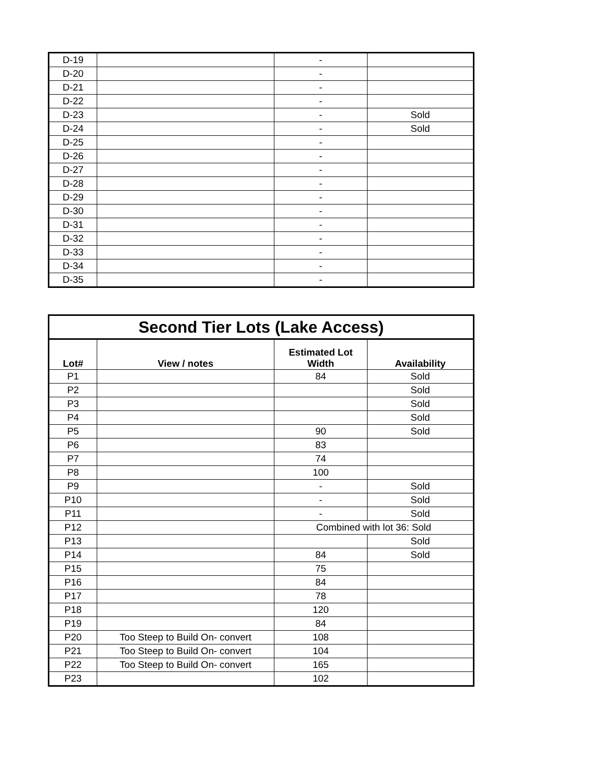| D-19 | | - | |
| D-20 | | - | |
| D-21 | | - | |
| D-22 | | - | |
| D-23 | | - | Sold |
| D-24 | | - | Sold |
| D-25 | | - | |
| D-26 | | - | |
| D-27 | | - | |
| D-28 | | - | |
| D-29 | | - | |
| D-30 | | - | |
| D-31 | | - | |
| D-32 | | - | |
| D-33 | | - | |
| D-34 | | - | |
| D-35 | | - | |
| Second Tier Lots (Lake Access) | | | |
| --- | --- | --- | --- |
| Lot# | View / notes | Estimated Lot Width | Availability |
| P1 | | 84 | Sold |
| P2 | | | Sold |
| P3 | | | Sold |
| P4 | | | Sold |
| P5 | | 90 | Sold |
| P6 | | 83 | |
| P7 | | 74 | |
| P8 | | 100 | |
| P9 | | - | Sold |
| P10 | | - | Sold |
| P11 | | - | Sold |
| P12 | | Combined with lot 36: Sold | |
| P13 | | | Sold |
| P14 | | 84 | Sold |
| P15 | | 75 | |
| P16 | | 84 | |
| P17 | | 78 | |
| P18 | | 120 | |
| P19 | | 84 | |
| P20 | Too Steep to Build On- convert | 108 | |
| P21 | Too Steep to Build On- convert | 104 | |
| P22 | Too Steep to Build On- convert | 165 | |
| P23 | | 102 | |